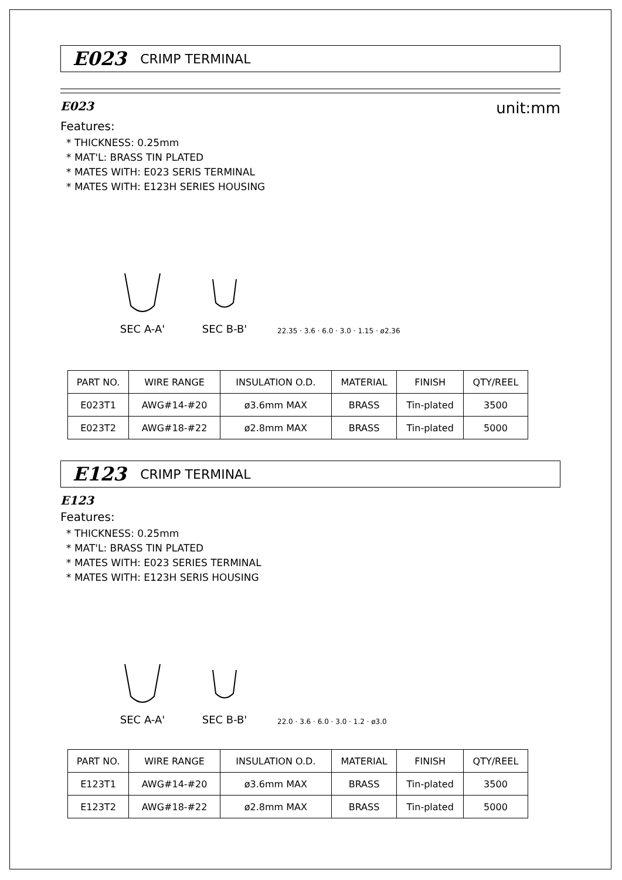E023 CRIMP TERMINAL
E023 unit:mm
Features:
* THICKNESS: 0.25mm
* MAT'L: BRASS TIN PLATED
* MATES WITH: E023 SERIS TERMINAL
* MATES WITH: E123H SERIES HOUSING
SEC A-A'
SEC B-B'
22.35 · 3.6 · 6.0 · 3.0 · 1.15 · ø2.36
| PART NO. | WIRE RANGE | INSULATION O.D. | MATERIAL | FINISH | QTY/REEL |
| --- | --- | --- | --- | --- | --- |
| E023T1 | AWG#14-#20 | ø3.6mm MAX | BRASS | Tin-plated | 3500 |
| E023T2 | AWG#18-#22 | ø2.8mm MAX | BRASS | Tin-plated | 5000 |
E123 CRIMP TERMINAL
E123
Features:
* THICKNESS: 0.25mm
* MAT'L: BRASS TIN PLATED
* MATES WITH: E023 SERIES TERMINAL
* MATES WITH: E123H SERIS HOUSING
SEC A-A'
SEC B-B'
22.0 · 3.6 · 6.0 · 3.0 · 1.2 · ø3.0
| PART NO. | WIRE RANGE | INSULATION O.D. | MATERIAL | FINISH | QTY/REEL |
| --- | --- | --- | --- | --- | --- |
| E123T1 | AWG#14-#20 | ø3.6mm MAX | BRASS | Tin-plated | 3500 |
| E123T2 | AWG#18-#22 | ø2.8mm MAX | BRASS | Tin-plated | 5000 |